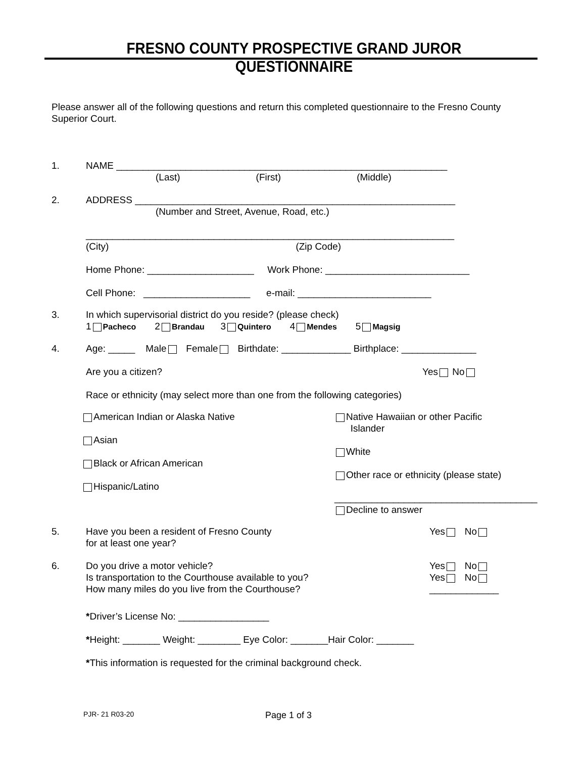FRESNO COUNTY PROSPECTIVE GRAND JUROR QUESTIONNAIRE
Please answer all of the following questions and return this completed questionnaire to the Fresno County Superior Court.
1. NAME ______________________________________________________________
(Last) (First) (Middle)
2. ADDRESS ____________________________________________________________
(Number and Street, Avenue, Road, etc.)
_____________________________________________________________________
(City) (Zip Code)
Home Phone: ____________________ Work Phone: ___________________________
Cell Phone: ____________________ e-mail: _________________________
3. In which supervisorial district do you reside? (please check)
1 Pacheco 2 Brandau 3 Quintero 4 Mendes 5 Magsig
4. Age: _____ Male Female Birthdate: _____________ Birthplace: ______________
Are you a citizen? Yes No
Race or ethnicity (may select more than one from the following categories)
American Indian or Alaska Native
Asian
Black or African American
Hispanic/Latino
Native Hawaiian or other Pacific
Islander
White
Other race or ethnicity (please state)
______________________________________
Decline to answer
5. Have you been a resident of Fresno County
for at least one year?
Yes No
6. Do you drive a motor vehicle?
Is transportation to the Courthouse available to you?
How many miles do you live from the Courthouse?
Yes No
Yes No
_____________
*Driver’s License No: _________________
*Height: _______ Weight: ________ Eye Color: _______Hair Color: _______
*This information is requested for the criminal background check.
PJR- 21 R03-20 Page 1 of 3